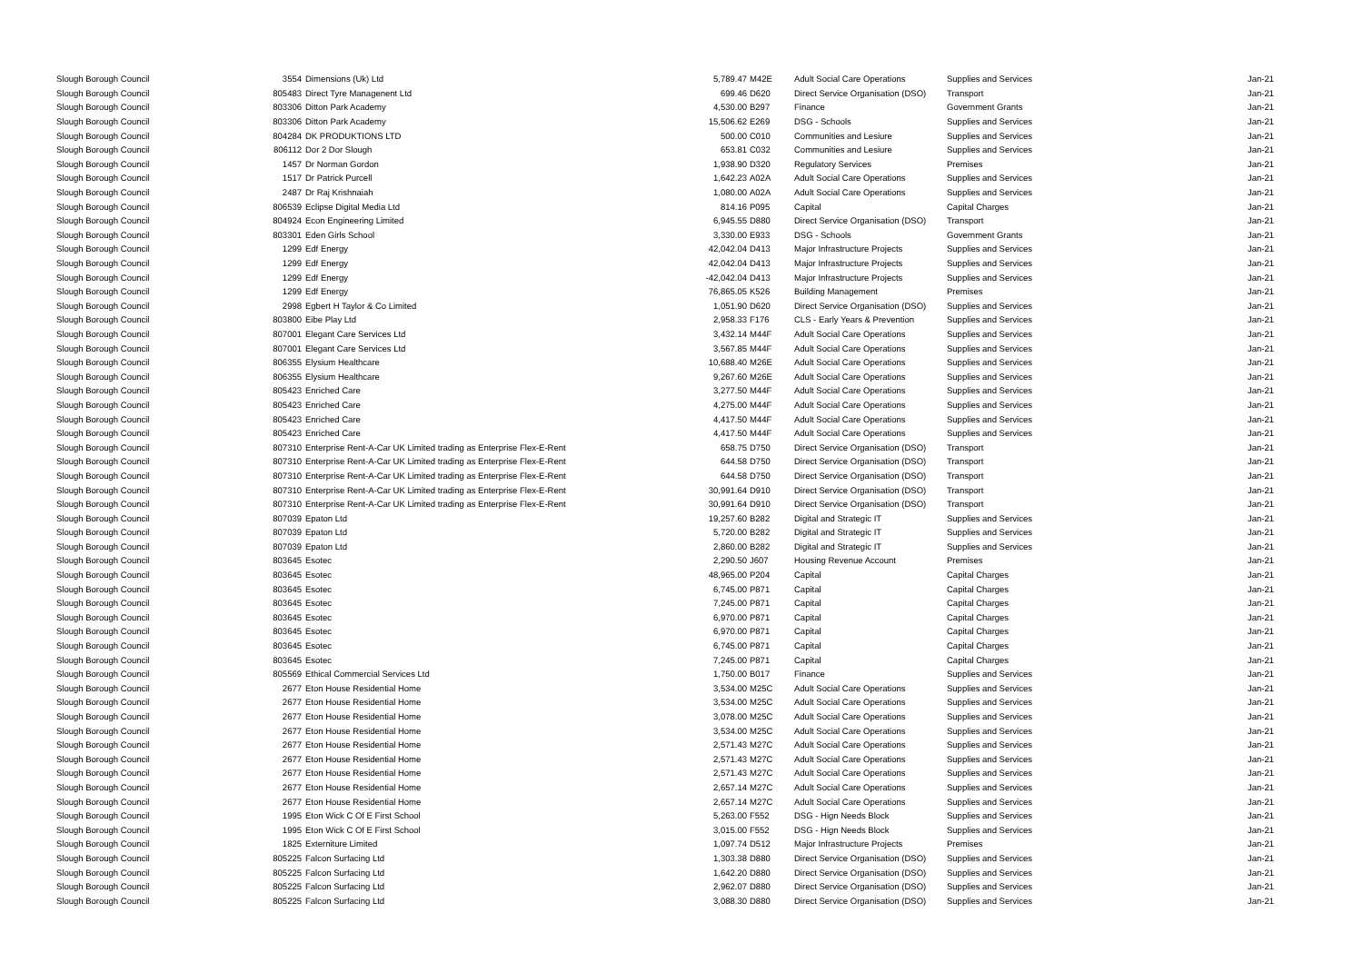| Slough Borough Council | 3554 | Dimensions (Uk) Ltd | 5,789.47 | M42E | Adult Social Care Operations | Supplies and Services | Jan-21 |
| Slough Borough Council | 805483 | Direct Tyre Managenent Ltd | 699.46 | D620 | Direct Service Organisation (DSO) | Transport | Jan-21 |
| Slough Borough Council | 803306 | Ditton Park Academy | 4,530.00 | B297 | Finance | Government Grants | Jan-21 |
| Slough Borough Council | 803306 | Ditton Park Academy | 15,506.62 | E269 | DSG - Schools | Supplies and Services | Jan-21 |
| Slough Borough Council | 804284 | DK PRODUKTIONS LTD | 500.00 | C010 | Communities and Lesiure | Supplies and Services | Jan-21 |
| Slough Borough Council | 806112 | Dor 2 Dor Slough | 653.81 | C032 | Communities and Lesiure | Supplies and Services | Jan-21 |
| Slough Borough Council | 1457 | Dr Norman Gordon | 1,938.90 | D320 | Regulatory Services | Premises | Jan-21 |
| Slough Borough Council | 1517 | Dr Patrick Purcell | 1,642.23 | A02A | Adult Social Care Operations | Supplies and Services | Jan-21 |
| Slough Borough Council | 2487 | Dr Raj Krishnaiah | 1,080.00 | A02A | Adult Social Care Operations | Supplies and Services | Jan-21 |
| Slough Borough Council | 806539 | Eclipse Digital Media Ltd | 814.16 | P095 | Capital | Capital Charges | Jan-21 |
| Slough Borough Council | 804924 | Econ Engineering Limited | 6,945.55 | D880 | Direct Service Organisation (DSO) | Transport | Jan-21 |
| Slough Borough Council | 803301 | Eden Girls School | 3,330.00 | E933 | DSG - Schools | Government Grants | Jan-21 |
| Slough Borough Council | 1299 | Edf Energy | 42,042.04 | D413 | Major Infrastructure Projects | Supplies and Services | Jan-21 |
| Slough Borough Council | 1299 | Edf Energy | 42,042.04 | D413 | Major Infrastructure Projects | Supplies and Services | Jan-21 |
| Slough Borough Council | 1299 | Edf Energy | -42,042.04 | D413 | Major Infrastructure Projects | Supplies and Services | Jan-21 |
| Slough Borough Council | 1299 | Edf Energy | 76,865.05 | K526 | Building Management | Premises | Jan-21 |
| Slough Borough Council | 2998 | Egbert H Taylor & Co Limited | 1,051.90 | D620 | Direct Service Organisation (DSO) | Supplies and Services | Jan-21 |
| Slough Borough Council | 803800 | Eibe Play Ltd | 2,958.33 | F176 | CLS - Early Years & Prevention | Supplies and Services | Jan-21 |
| Slough Borough Council | 807001 | Elegant Care Services Ltd | 3,432.14 | M44F | Adult Social Care Operations | Supplies and Services | Jan-21 |
| Slough Borough Council | 807001 | Elegant Care Services Ltd | 3,567.85 | M44F | Adult Social Care Operations | Supplies and Services | Jan-21 |
| Slough Borough Council | 806355 | Elysium Healthcare | 10,688.40 | M26E | Adult Social Care Operations | Supplies and Services | Jan-21 |
| Slough Borough Council | 806355 | Elysium Healthcare | 9,267.60 | M26E | Adult Social Care Operations | Supplies and Services | Jan-21 |
| Slough Borough Council | 805423 | Enriched Care | 3,277.50 | M44F | Adult Social Care Operations | Supplies and Services | Jan-21 |
| Slough Borough Council | 805423 | Enriched Care | 4,275.00 | M44F | Adult Social Care Operations | Supplies and Services | Jan-21 |
| Slough Borough Council | 805423 | Enriched Care | 4,417.50 | M44F | Adult Social Care Operations | Supplies and Services | Jan-21 |
| Slough Borough Council | 805423 | Enriched Care | 4,417.50 | M44F | Adult Social Care Operations | Supplies and Services | Jan-21 |
| Slough Borough Council | 807310 | Enterprise Rent-A-Car UK Limited trading as Enterprise Flex-E-Rent | 658.75 | D750 | Direct Service Organisation (DSO) | Transport | Jan-21 |
| Slough Borough Council | 807310 | Enterprise Rent-A-Car UK Limited trading as Enterprise Flex-E-Rent | 644.58 | D750 | Direct Service Organisation (DSO) | Transport | Jan-21 |
| Slough Borough Council | 807310 | Enterprise Rent-A-Car UK Limited trading as Enterprise Flex-E-Rent | 644.58 | D750 | Direct Service Organisation (DSO) | Transport | Jan-21 |
| Slough Borough Council | 807310 | Enterprise Rent-A-Car UK Limited trading as Enterprise Flex-E-Rent | 30,991.64 | D910 | Direct Service Organisation (DSO) | Transport | Jan-21 |
| Slough Borough Council | 807310 | Enterprise Rent-A-Car UK Limited trading as Enterprise Flex-E-Rent | 30,991.64 | D910 | Direct Service Organisation (DSO) | Transport | Jan-21 |
| Slough Borough Council | 807039 | Epaton Ltd | 19,257.60 | B282 | Digital and Strategic IT | Supplies and Services | Jan-21 |
| Slough Borough Council | 807039 | Epaton Ltd | 5,720.00 | B282 | Digital and Strategic IT | Supplies and Services | Jan-21 |
| Slough Borough Council | 807039 | Epaton Ltd | 2,860.00 | B282 | Digital and Strategic IT | Supplies and Services | Jan-21 |
| Slough Borough Council | 803645 | Esotec | 2,290.50 | J607 | Housing Revenue Account | Premises | Jan-21 |
| Slough Borough Council | 803645 | Esotec | 48,965.00 | P204 | Capital | Capital Charges | Jan-21 |
| Slough Borough Council | 803645 | Esotec | 6,745.00 | P871 | Capital | Capital Charges | Jan-21 |
| Slough Borough Council | 803645 | Esotec | 7,245.00 | P871 | Capital | Capital Charges | Jan-21 |
| Slough Borough Council | 803645 | Esotec | 6,970.00 | P871 | Capital | Capital Charges | Jan-21 |
| Slough Borough Council | 803645 | Esotec | 6,970.00 | P871 | Capital | Capital Charges | Jan-21 |
| Slough Borough Council | 803645 | Esotec | 6,745.00 | P871 | Capital | Capital Charges | Jan-21 |
| Slough Borough Council | 803645 | Esotec | 7,245.00 | P871 | Capital | Capital Charges | Jan-21 |
| Slough Borough Council | 805569 | Ethical Commercial Services Ltd | 1,750.00 | B017 | Finance | Supplies and Services | Jan-21 |
| Slough Borough Council | 2677 | Eton House Residential Home | 3,534.00 | M25C | Adult Social Care Operations | Supplies and Services | Jan-21 |
| Slough Borough Council | 2677 | Eton House Residential Home | 3,534.00 | M25C | Adult Social Care Operations | Supplies and Services | Jan-21 |
| Slough Borough Council | 2677 | Eton House Residential Home | 3,078.00 | M25C | Adult Social Care Operations | Supplies and Services | Jan-21 |
| Slough Borough Council | 2677 | Eton House Residential Home | 3,534.00 | M25C | Adult Social Care Operations | Supplies and Services | Jan-21 |
| Slough Borough Council | 2677 | Eton House Residential Home | 2,571.43 | M27C | Adult Social Care Operations | Supplies and Services | Jan-21 |
| Slough Borough Council | 2677 | Eton House Residential Home | 2,571.43 | M27C | Adult Social Care Operations | Supplies and Services | Jan-21 |
| Slough Borough Council | 2677 | Eton House Residential Home | 2,571.43 | M27C | Adult Social Care Operations | Supplies and Services | Jan-21 |
| Slough Borough Council | 2677 | Eton House Residential Home | 2,657.14 | M27C | Adult Social Care Operations | Supplies and Services | Jan-21 |
| Slough Borough Council | 2677 | Eton House Residential Home | 2,657.14 | M27C | Adult Social Care Operations | Supplies and Services | Jan-21 |
| Slough Borough Council | 1995 | Eton Wick C Of E First School | 5,263.00 | F552 | DSG - Hign Needs Block | Supplies and Services | Jan-21 |
| Slough Borough Council | 1995 | Eton Wick C Of E First School | 3,015.00 | F552 | DSG - Hign Needs Block | Supplies and Services | Jan-21 |
| Slough Borough Council | 1825 | Externiture Limited | 1,097.74 | D512 | Major Infrastructure Projects | Premises | Jan-21 |
| Slough Borough Council | 805225 | Falcon Surfacing Ltd | 1,303.38 | D880 | Direct Service Organisation (DSO) | Supplies and Services | Jan-21 |
| Slough Borough Council | 805225 | Falcon Surfacing Ltd | 1,642.20 | D880 | Direct Service Organisation (DSO) | Supplies and Services | Jan-21 |
| Slough Borough Council | 805225 | Falcon Surfacing Ltd | 2,962.07 | D880 | Direct Service Organisation (DSO) | Supplies and Services | Jan-21 |
| Slough Borough Council | 805225 | Falcon Surfacing Ltd | 3,088.30 | D880 | Direct Service Organisation (DSO) | Supplies and Services | Jan-21 |